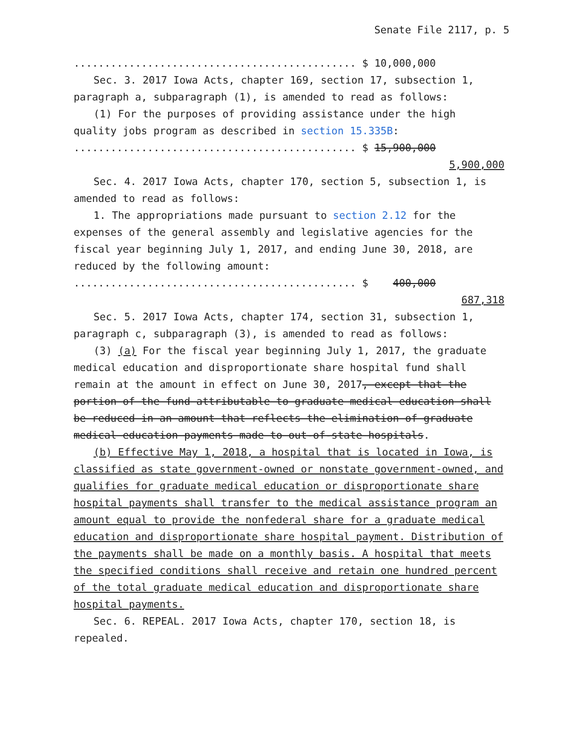Senate File 2117, p. 5
.............................................. $ 10,000,000
Sec. 3. 2017 Iowa Acts, chapter 169, section 17, subsection 1, paragraph a, subparagraph (1), is amended to read as follows:
(1) For the purposes of providing assistance under the high quality jobs program as described in section 15.335B:
.............................................. $ 15,900,000
5,900,000
Sec. 4. 2017 Iowa Acts, chapter 170, section 5, subsection 1, is amended to read as follows:
1. The appropriations made pursuant to section 2.12 for the expenses of the general assembly and legislative agencies for the fiscal year beginning July 1, 2017, and ending June 30, 2018, are reduced by the following amount:
.............................................. $ 400,000
687,318
Sec. 5. 2017 Iowa Acts, chapter 174, section 31, subsection 1, paragraph c, subparagraph (3), is amended to read as follows:
(3) (a) For the fiscal year beginning July 1, 2017, the graduate medical education and disproportionate share hospital fund shall remain at the amount in effect on June 30, 2017, except that the portion of the fund attributable to graduate medical education shall be reduced in an amount that reflects the elimination of graduate medical education payments made to out-of-state hospitals.
(b) Effective May 1, 2018, a hospital that is located in Iowa, is classified as state government-owned or nonstate government-owned, and qualifies for graduate medical education or disproportionate share hospital payments shall transfer to the medical assistance program an amount equal to provide the nonfederal share for a graduate medical education and disproportionate share hospital payment. Distribution of the payments shall be made on a monthly basis. A hospital that meets the specified conditions shall receive and retain one hundred percent of the total graduate medical education and disproportionate share hospital payments.
Sec. 6. REPEAL. 2017 Iowa Acts, chapter 170, section 18, is repealed.